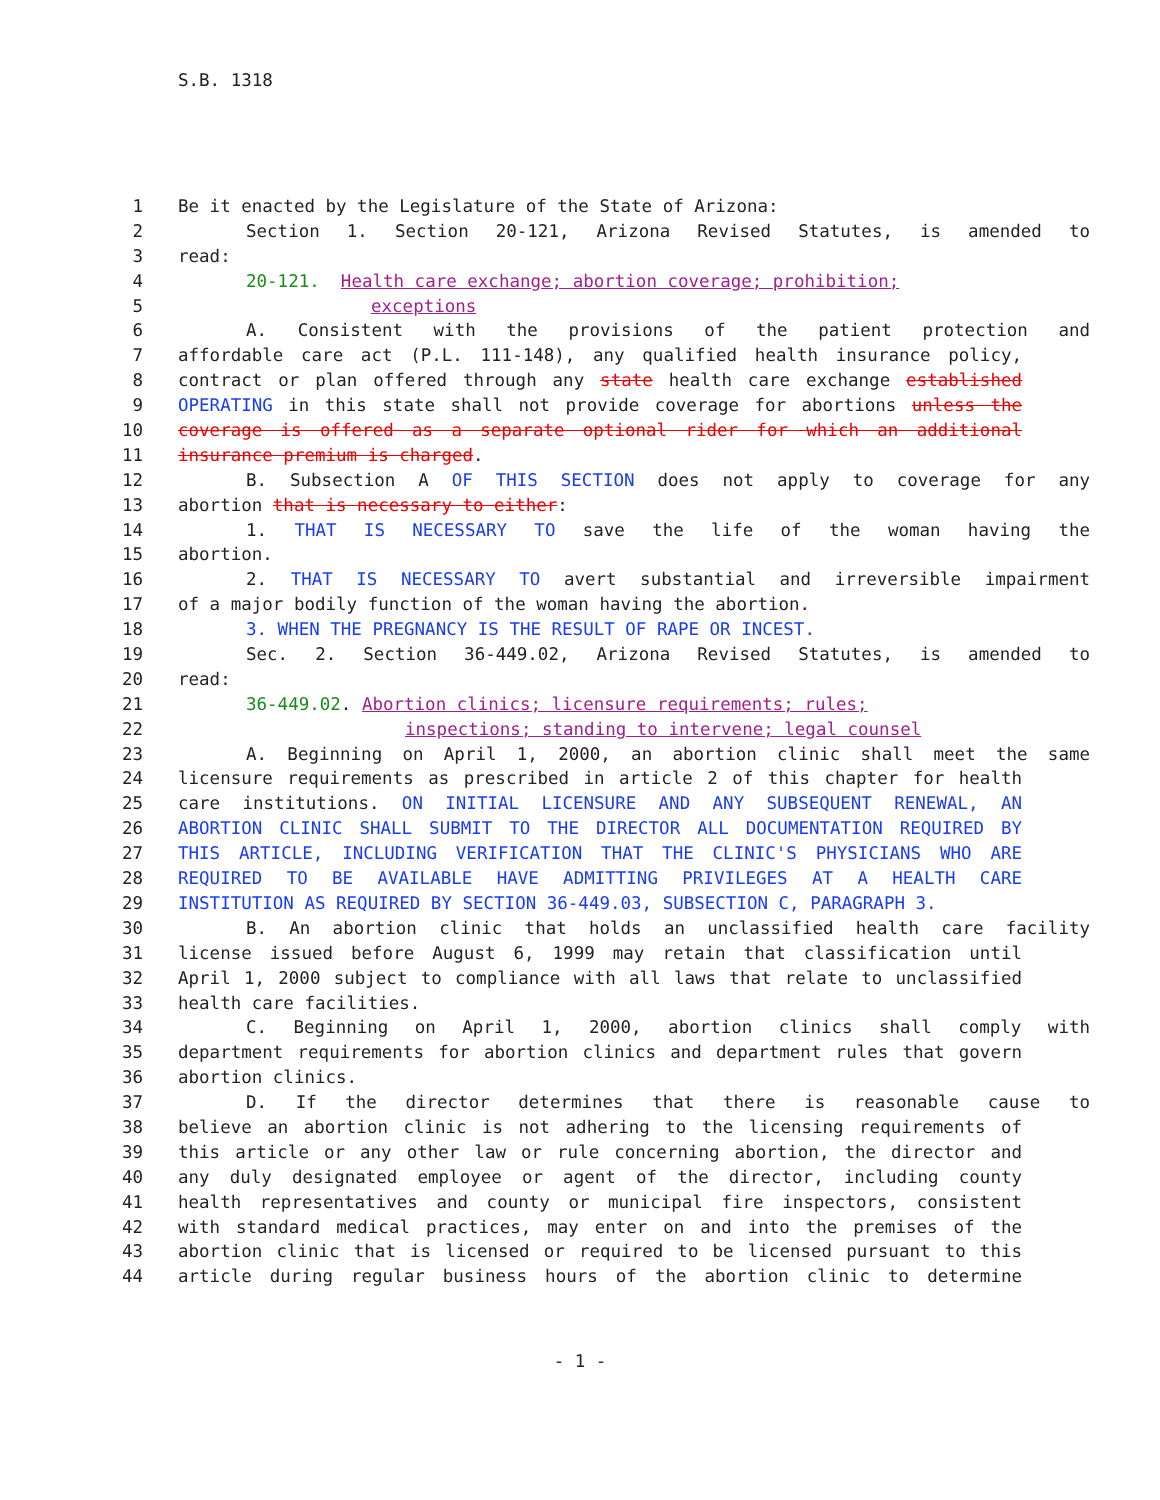S.B. 1318
1 Be it enacted by the Legislature of the State of Arizona:
2 Section 1. Section 20-121, Arizona Revised Statutes, is amended to
3 read:
4 20-121. Health care exchange; abortion coverage; prohibition;
5 exceptions
6 A. Consistent with the provisions of the patient protection and
7 affordable care act (P.L. 111-148), any qualified health insurance policy,
8 contract or plan offered through any state health care exchange established
9 OPERATING in this state shall not provide coverage for abortions unless the
10 coverage is offered as a separate optional rider for which an additional
11 insurance premium is charged.
12 B. Subsection A OF THIS SECTION does not apply to coverage for any
13 abortion that is necessary to either:
14 1. THAT IS NECESSARY TO save the life of the woman having the
15 abortion.
16 2. THAT IS NECESSARY TO avert substantial and irreversible impairment
17 of a major bodily function of the woman having the abortion.
18 3. WHEN THE PREGNANCY IS THE RESULT OF RAPE OR INCEST.
19 Sec. 2. Section 36-449.02, Arizona Revised Statutes, is amended to
20 read:
21 36-449.02. Abortion clinics; licensure requirements; rules;
22 inspections; standing to intervene; legal counsel
23 A. Beginning on April 1, 2000, an abortion clinic shall meet the same
24 licensure requirements as prescribed in article 2 of this chapter for health
25 care institutions. ON INITIAL LICENSURE AND ANY SUBSEQUENT RENEWAL, AN
26 ABORTION CLINIC SHALL SUBMIT TO THE DIRECTOR ALL DOCUMENTATION REQUIRED BY
27 THIS ARTICLE, INCLUDING VERIFICATION THAT THE CLINIC'S PHYSICIANS WHO ARE
28 REQUIRED TO BE AVAILABLE HAVE ADMITTING PRIVILEGES AT A HEALTH CARE
29 INSTITUTION AS REQUIRED BY SECTION 36-449.03, SUBSECTION C, PARAGRAPH 3.
30 B. An abortion clinic that holds an unclassified health care facility
31 license issued before August 6, 1999 may retain that classification until
32 April 1, 2000 subject to compliance with all laws that relate to unclassified
33 health care facilities.
34 C. Beginning on April 1, 2000, abortion clinics shall comply with
35 department requirements for abortion clinics and department rules that govern
36 abortion clinics.
37 D. If the director determines that there is reasonable cause to
38 believe an abortion clinic is not adhering to the licensing requirements of
39 this article or any other law or rule concerning abortion, the director and
40 any duly designated employee or agent of the director, including county
41 health representatives and county or municipal fire inspectors, consistent
42 with standard medical practices, may enter on and into the premises of the
43 abortion clinic that is licensed or required to be licensed pursuant to this
44 article during regular business hours of the abortion clinic to determine
- 1 -